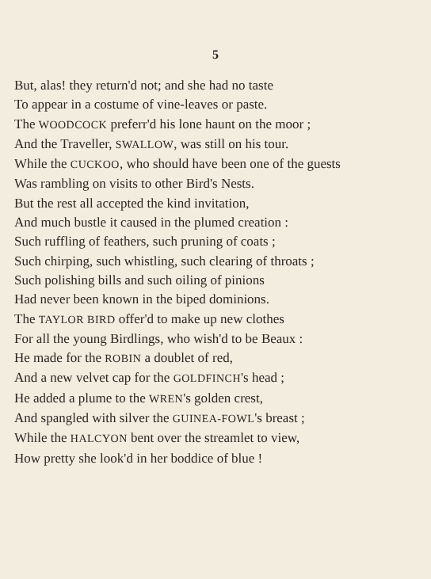5
But, alas! they return'd not; and she had no taste
To appear in a costume of vine-leaves or paste.
The WOODCOCK preferr'd his lone haunt on the moor ;
And the Traveller, SWALLOW, was still on his tour.
While the CUCKOO, who should have been one of the guests
Was rambling on visits to other Bird's Nests.
But the rest all accepted the kind invitation,
And much bustle it caused in the plumed creation :
Such ruffling of feathers, such pruning of coats ;
Such chirping, such whistling, such clearing of throats ;
Such polishing bills and such oiling of pinions
Had never been known in the biped dominions.
The TAYLOR BIRD offer'd to make up new clothes
For all the young Birdlings, who wish'd to be Beaux :
He made for the ROBIN a doublet of red,
And a new velvet cap for the GOLDFINCH's head ;
He added a plume to the WREN's golden crest,
And spangled with silver the GUINEA-FOWL's breast ;
While the HALCYON bent over the streamlet to view,
How pretty she look'd in her boddice of blue !